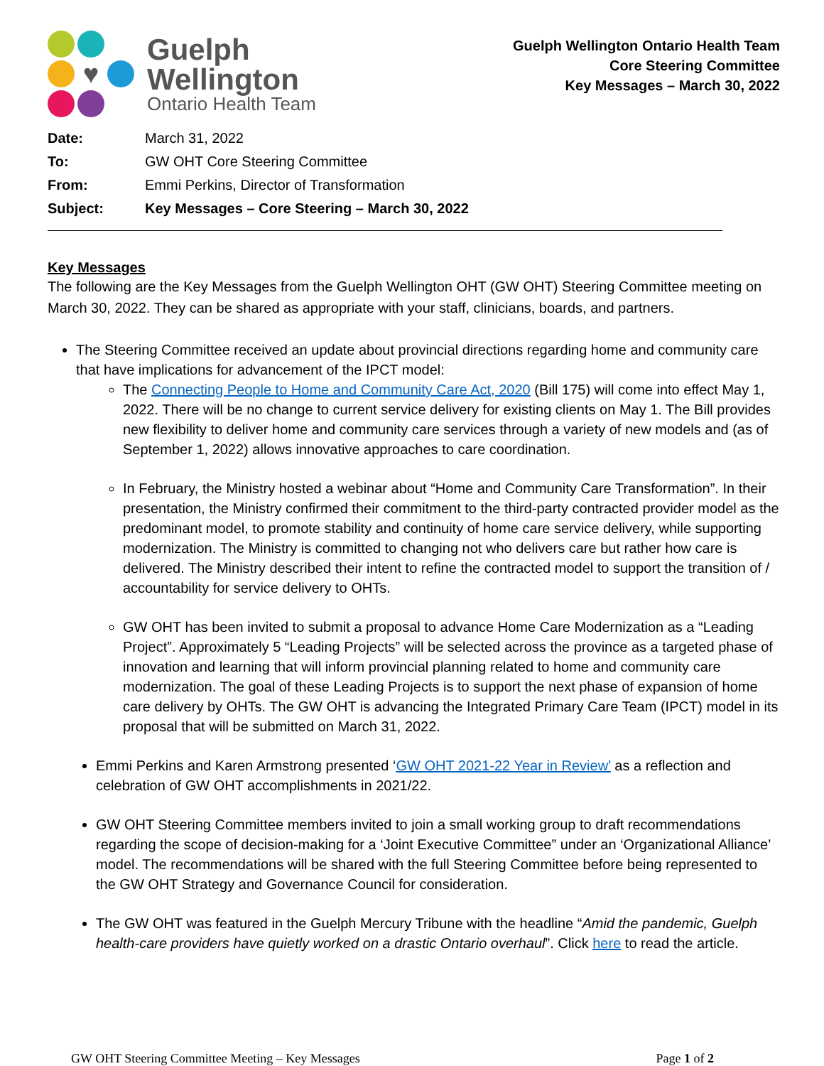♥
Guelph
Wellington
Ontario Health Team
Guelph Wellington Ontario Health Team
Core Steering Committee
Key Messages – March 30, 2022
| Date: | March 31, 2022 |
| To: | GW OHT Core Steering Committee |
| From: | Emmi Perkins, Director of Transformation |
| Subject: | Key Messages – Core Steering – March 30, 2022 |
Key Messages
The following are the Key Messages from the Guelph Wellington OHT (GW OHT) Steering Committee meeting on March 30, 2022. They can be shared as appropriate with your staff, clinicians, boards, and partners.
The Steering Committee received an update about provincial directions regarding home and community care that have implications for advancement of the IPCT model:
The Connecting People to Home and Community Care Act, 2020 (Bill 175) will come into effect May 1, 2022. There will be no change to current service delivery for existing clients on May 1. The Bill provides new flexibility to deliver home and community care services through a variety of new models and (as of September 1, 2022) allows innovative approaches to care coordination.
In February, the Ministry hosted a webinar about “Home and Community Care Transformation”. In their presentation, the Ministry confirmed their commitment to the third-party contracted provider model as the predominant model, to promote stability and continuity of home care service delivery, while supporting modernization. The Ministry is committed to changing not who delivers care but rather how care is delivered. The Ministry described their intent to refine the contracted model to support the transition of / accountability for service delivery to OHTs.
GW OHT has been invited to submit a proposal to advance Home Care Modernization as a “Leading Project”. Approximately 5 “Leading Projects” will be selected across the province as a targeted phase of innovation and learning that will inform provincial planning related to home and community care modernization. The goal of these Leading Projects is to support the next phase of expansion of home care delivery by OHTs. The GW OHT is advancing the Integrated Primary Care Team (IPCT) model in its proposal that will be submitted on March 31, 2022.
Emmi Perkins and Karen Armstrong presented ‘GW OHT 2021-22 Year in Review’ as a reflection and celebration of GW OHT accomplishments in 2021/22.
GW OHT Steering Committee members invited to join a small working group to draft recommendations regarding the scope of decision-making for a ‘Joint Executive Committee” under an ‘Organizational Alliance’ model. The recommendations will be shared with the full Steering Committee before being represented to the GW OHT Strategy and Governance Council for consideration.
The GW OHT was featured in the Guelph Mercury Tribune with the headline “Amid the pandemic, Guelph health-care providers have quietly worked on a drastic Ontario overhaul”. Click here to read the article.
GW OHT Steering Committee Meeting – Key Messages Page 1 of 2